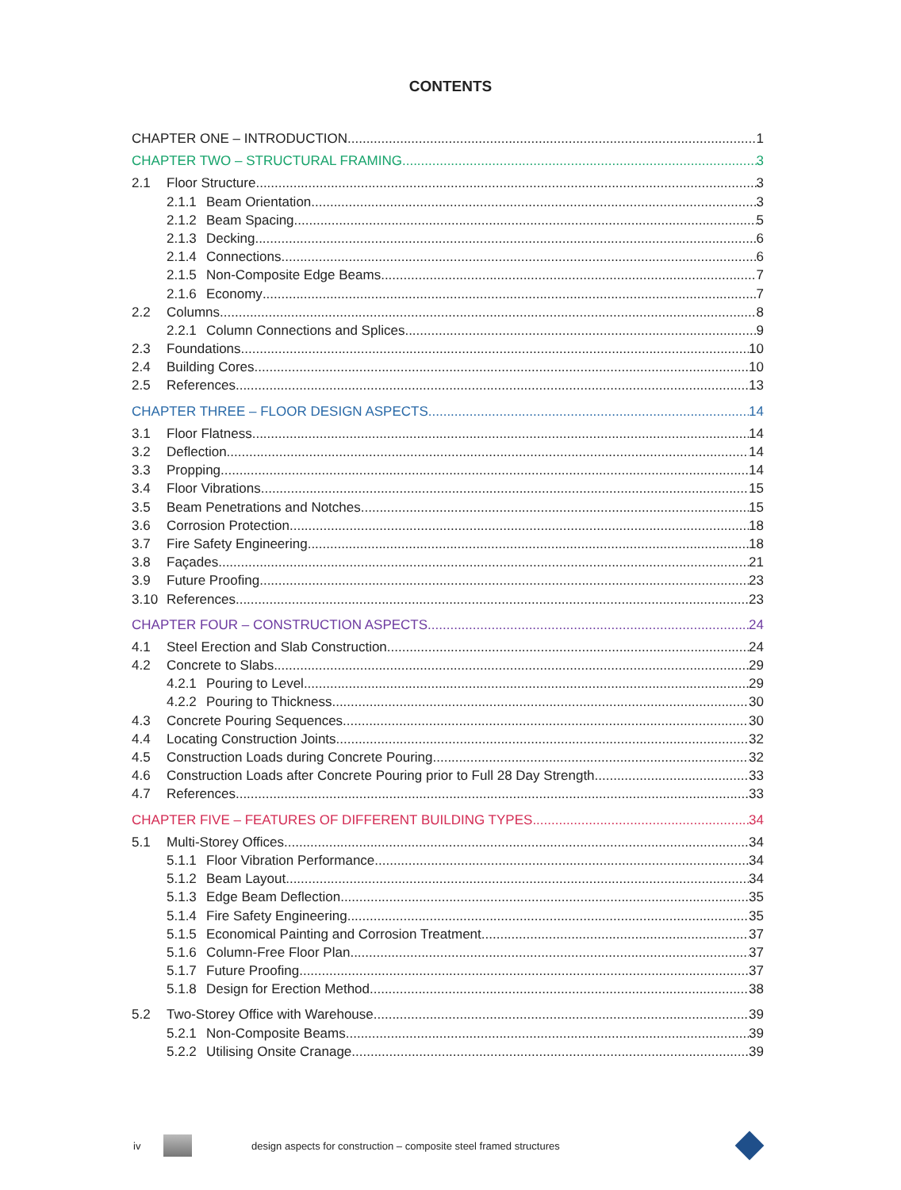CONTENTS
CHAPTER ONE – INTRODUCTION 1
CHAPTER TWO – STRUCTURAL FRAMING 3
2.1 Floor Structure 3
2.1.1 Beam Orientation 3
2.1.2 Beam Spacing 5
2.1.3 Decking 6
2.1.4 Connections 6
2.1.5 Non-Composite Edge Beams 7
2.1.6 Economy 7
2.2 Columns 8
2.2.1 Column Connections and Splices 9
2.3 Foundations 10
2.4 Building Cores 10
2.5 References 13
CHAPTER THREE – FLOOR DESIGN ASPECTS 14
3.1 Floor Flatness 14
3.2 Deflection 14
3.3 Propping 14
3.4 Floor Vibrations 15
3.5 Beam Penetrations and Notches 15
3.6 Corrosion Protection 18
3.7 Fire Safety Engineering 18
3.8 Façades 21
3.9 Future Proofing 23
3.10 References 23
CHAPTER FOUR – CONSTRUCTION ASPECTS 24
4.1 Steel Erection and Slab Construction 24
4.2 Concrete to Slabs 29
4.2.1 Pouring to Level 29
4.2.2 Pouring to Thickness 30
4.3 Concrete Pouring Sequences 30
4.4 Locating Construction Joints 32
4.5 Construction Loads during Concrete Pouring 32
4.6 Construction Loads after Concrete Pouring prior to Full 28 Day Strength 33
4.7 References 33
CHAPTER FIVE – FEATURES OF DIFFERENT BUILDING TYPES 34
5.1 Multi-Storey Offices 34
5.1.1 Floor Vibration Performance 34
5.1.2 Beam Layout 34
5.1.3 Edge Beam Deflection 35
5.1.4 Fire Safety Engineering 35
5.1.5 Economical Painting and Corrosion Treatment 37
5.1.6 Column-Free Floor Plan 37
5.1.7 Future Proofing 37
5.1.8 Design for Erection Method 38
5.2 Two-Storey Office with Warehouse 39
5.2.1 Non-Composite Beams 39
5.2.2 Utilising Onsite Cranage 39
iv design aspects for construction – composite steel framed structures